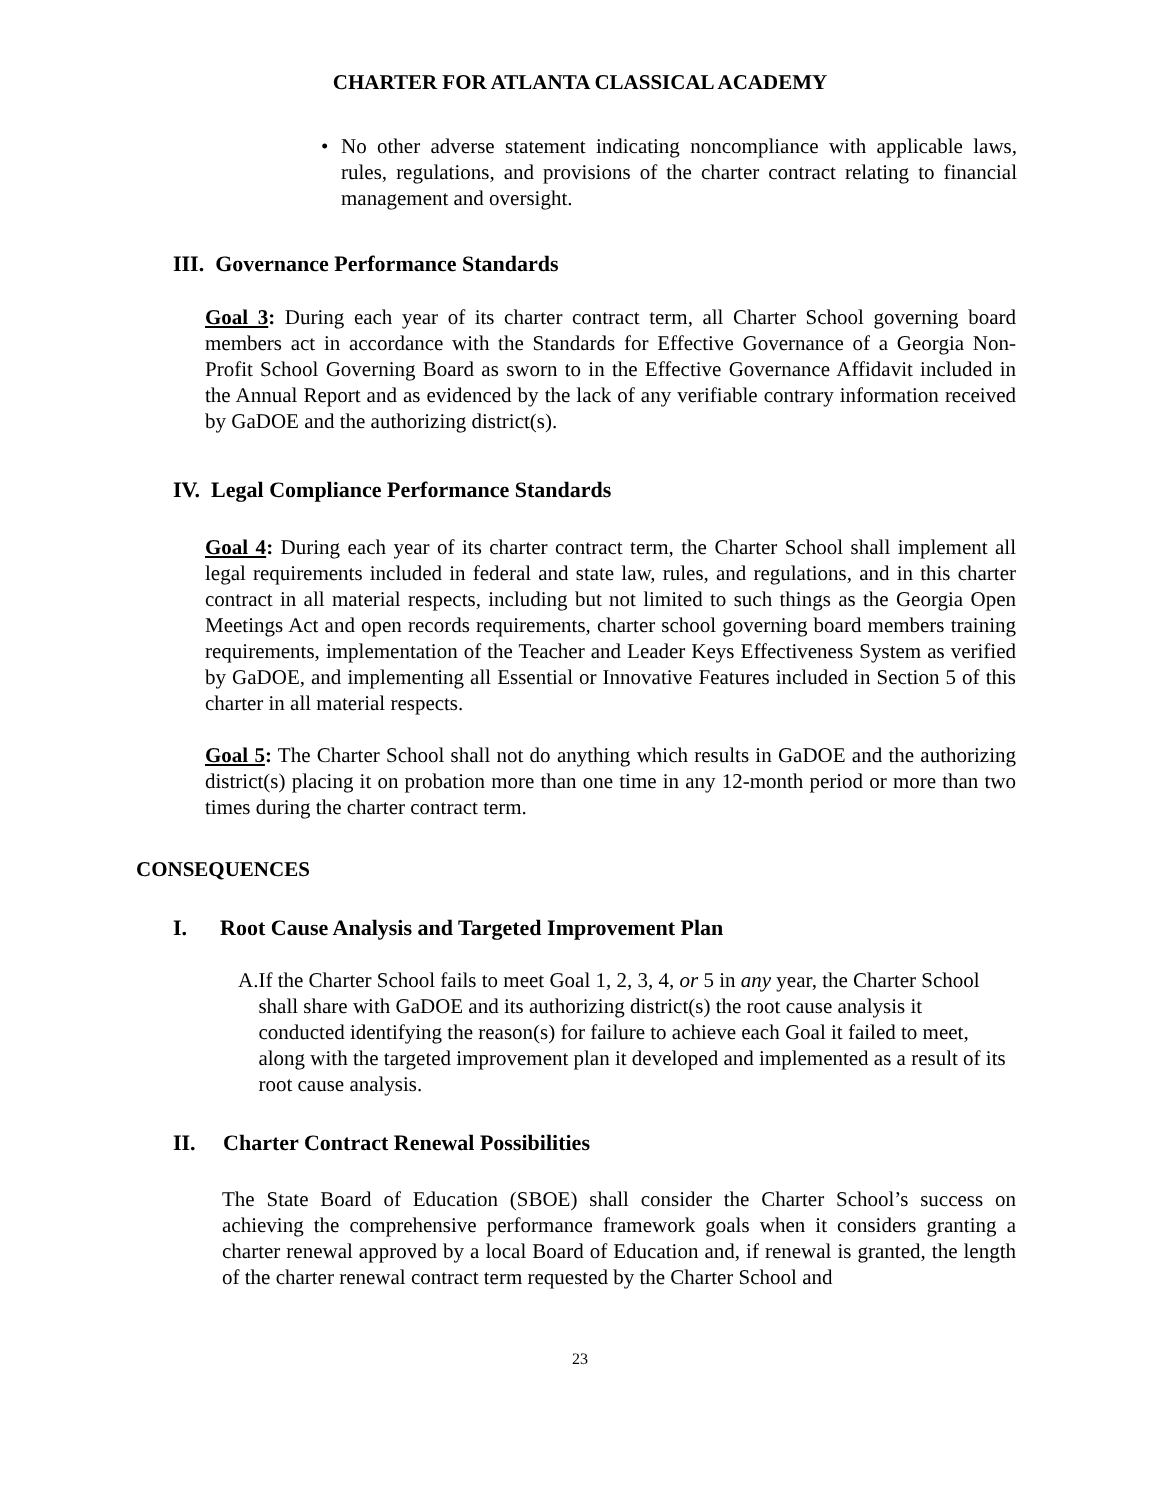CHARTER FOR ATLANTA CLASSICAL ACADEMY
• No other adverse statement indicating noncompliance with applicable laws, rules, regulations, and provisions of the charter contract relating to financial management and oversight.
III. Governance Performance Standards
Goal 3: During each year of its charter contract term, all Charter School governing board members act in accordance with the Standards for Effective Governance of a Georgia Non-Profit School Governing Board as sworn to in the Effective Governance Affidavit included in the Annual Report and as evidenced by the lack of any verifiable contrary information received by GaDOE and the authorizing district(s).
IV. Legal Compliance Performance Standards
Goal 4: During each year of its charter contract term, the Charter School shall implement all legal requirements included in federal and state law, rules, and regulations, and in this charter contract in all material respects, including but not limited to such things as the Georgia Open Meetings Act and open records requirements, charter school governing board members training requirements, implementation of the Teacher and Leader Keys Effectiveness System as verified by GaDOE, and implementing all Essential or Innovative Features included in Section 5 of this charter in all material respects.
Goal 5: The Charter School shall not do anything which results in GaDOE and the authorizing district(s) placing it on probation more than one time in any 12-month period or more than two times during the charter contract term.
CONSEQUENCES
I. Root Cause Analysis and Targeted Improvement Plan
A. If the Charter School fails to meet Goal 1, 2, 3, 4, or 5 in any year, the Charter School shall share with GaDOE and its authorizing district(s) the root cause analysis it conducted identifying the reason(s) for failure to achieve each Goal it failed to meet, along with the targeted improvement plan it developed and implemented as a result of its root cause analysis.
II. Charter Contract Renewal Possibilities
The State Board of Education (SBOE) shall consider the Charter School’s success on achieving the comprehensive performance framework goals when it considers granting a charter renewal approved by a local Board of Education and, if renewal is granted, the length of the charter renewal contract term requested by the Charter School and
23